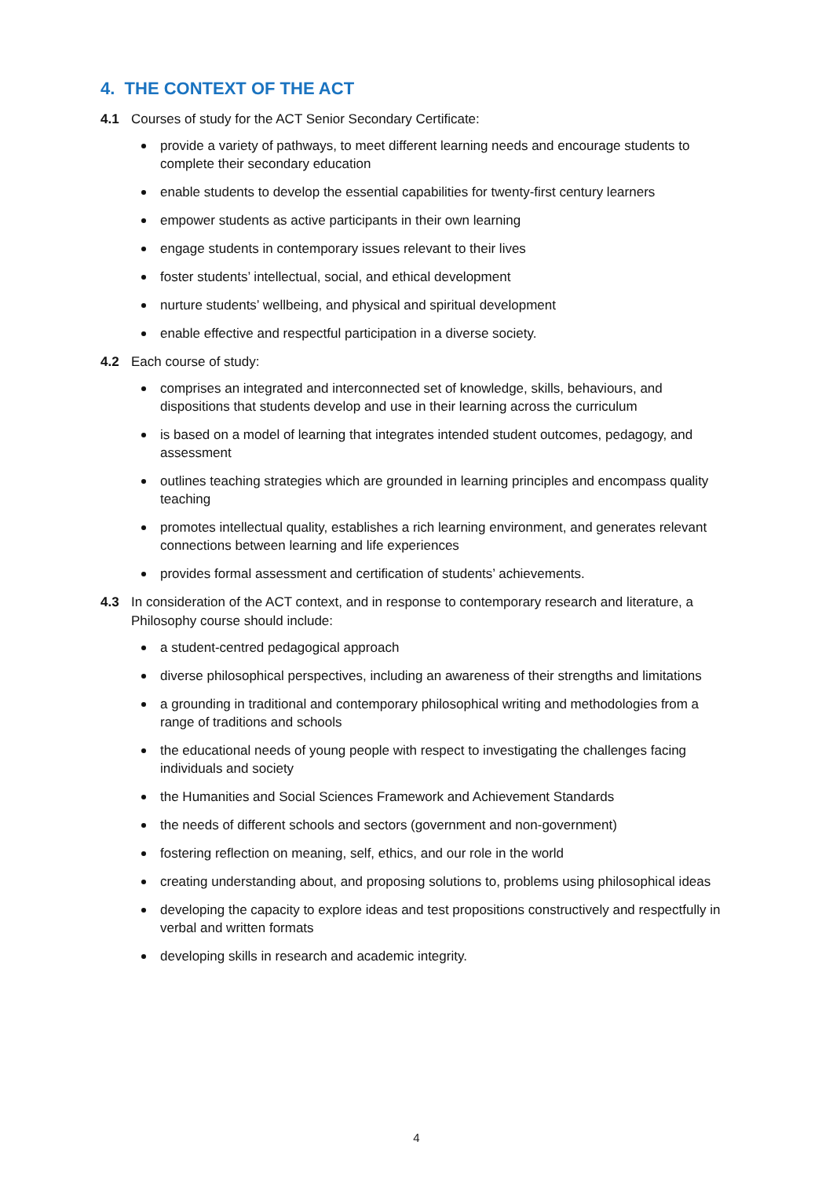4. THE CONTEXT OF THE ACT
4.1 Courses of study for the ACT Senior Secondary Certificate:
provide a variety of pathways, to meet different learning needs and encourage students to complete their secondary education
enable students to develop the essential capabilities for twenty-first century learners
empower students as active participants in their own learning
engage students in contemporary issues relevant to their lives
foster students’ intellectual, social, and ethical development
nurture students’ wellbeing, and physical and spiritual development
enable effective and respectful participation in a diverse society.
4.2 Each course of study:
comprises an integrated and interconnected set of knowledge, skills, behaviours, and dispositions that students develop and use in their learning across the curriculum
is based on a model of learning that integrates intended student outcomes, pedagogy, and assessment
outlines teaching strategies which are grounded in learning principles and encompass quality teaching
promotes intellectual quality, establishes a rich learning environment, and generates relevant connections between learning and life experiences
provides formal assessment and certification of students’ achievements.
4.3 In consideration of the ACT context, and in response to contemporary research and literature, a Philosophy course should include:
a student-centred pedagogical approach
diverse philosophical perspectives, including an awareness of their strengths and limitations
a grounding in traditional and contemporary philosophical writing and methodologies from a range of traditions and schools
the educational needs of young people with respect to investigating the challenges facing individuals and society
the Humanities and Social Sciences Framework and Achievement Standards
the needs of different schools and sectors (government and non-government)
fostering reflection on meaning, self, ethics, and our role in the world
creating understanding about, and proposing solutions to, problems using philosophical ideas
developing the capacity to explore ideas and test propositions constructively and respectfully in verbal and written formats
developing skills in research and academic integrity.
4